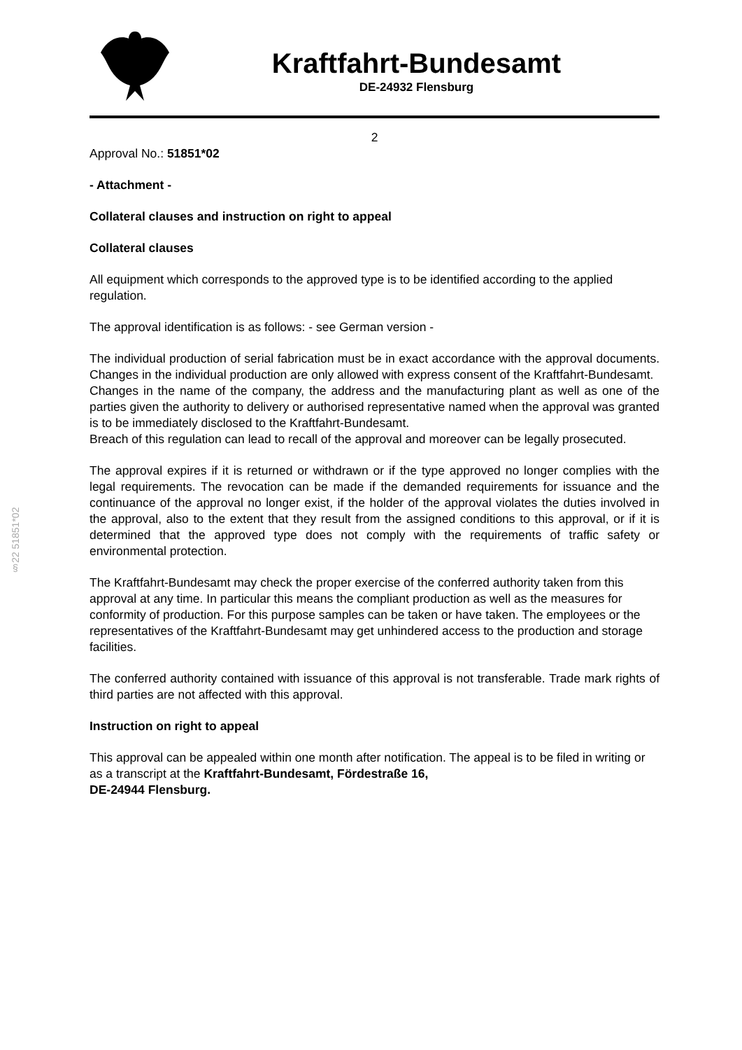Kraftfahrt-Bundesamt
DE-24932 Flensburg
§22 51851*02
2
Approval No.: 51851*02
- Attachment -
Collateral clauses and instruction on right to appeal
Collateral clauses
All equipment which corresponds to the approved type is to be identified according to the applied regulation.
The approval identification is as follows: - see German version -
The individual production of serial fabrication must be in exact accordance with the approval documents. Changes in the individual production are only allowed with express consent of the Kraftfahrt-Bundesamt.
Changes in the name of the company, the address and the manufacturing plant as well as one of the parties given the authority to delivery or authorised representative named when the approval was granted is to be immediately disclosed to the Kraftfahrt-Bundesamt.
Breach of this regulation can lead to recall of the approval and moreover can be legally prosecuted.
The approval expires if it is returned or withdrawn or if the type approved no longer complies with the legal requirements. The revocation can be made if the demanded requirements for issuance and the continuance of the approval no longer exist, if the holder of the approval violates the duties involved in the approval, also to the extent that they result from the assigned conditions to this approval, or if it is determined that the approved type does not comply with the requirements of traffic safety or environmental protection.
The Kraftfahrt-Bundesamt may check the proper exercise of the conferred authority taken from this approval at any time. In particular this means the compliant production as well as the measures for conformity of production. For this purpose samples can be taken or have taken. The employees or the representatives of the Kraftfahrt-Bundesamt may get unhindered access to the production and storage facilities.
The conferred authority contained with issuance of this approval is not transferable. Trade mark rights of third parties are not affected with this approval.
Instruction on right to appeal
This approval can be appealed within one month after notification. The appeal is to be filed in writing or as a transcript at the Kraftfahrt-Bundesamt, Fördestraße 16,
DE-24944 Flensburg.